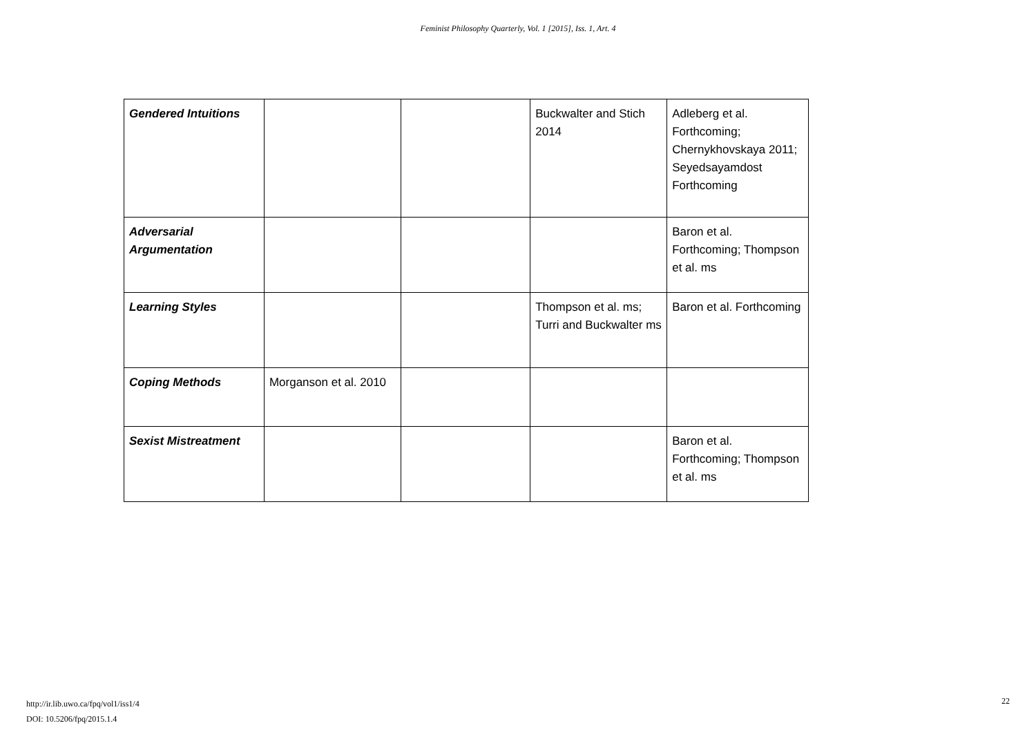Feminist Philosophy Quarterly, Vol. 1 [2015], Iss. 1, Art. 4
| Gendered Intuitions | | | Buckwalter and Stich 2014 | Adleberg et al. Forthcoming; Chernykhovskaya 2011; Seyedsayamdost Forthcoming |
| Adversarial Argumentation | | | | Baron et al. Forthcoming; Thompson et al. ms |
| Learning Styles | | | Thompson et al. ms; Turri and Buckwalter ms | Baron et al. Forthcoming |
| Coping Methods | Morganson et al. 2010 | | | |
| Sexist Mistreatment | | | | Baron et al. Forthcoming; Thompson et al. ms |
http://ir.lib.uwo.ca/fpq/vol1/iss1/4
DOI: 10.5206/fpq/2015.1.4
22